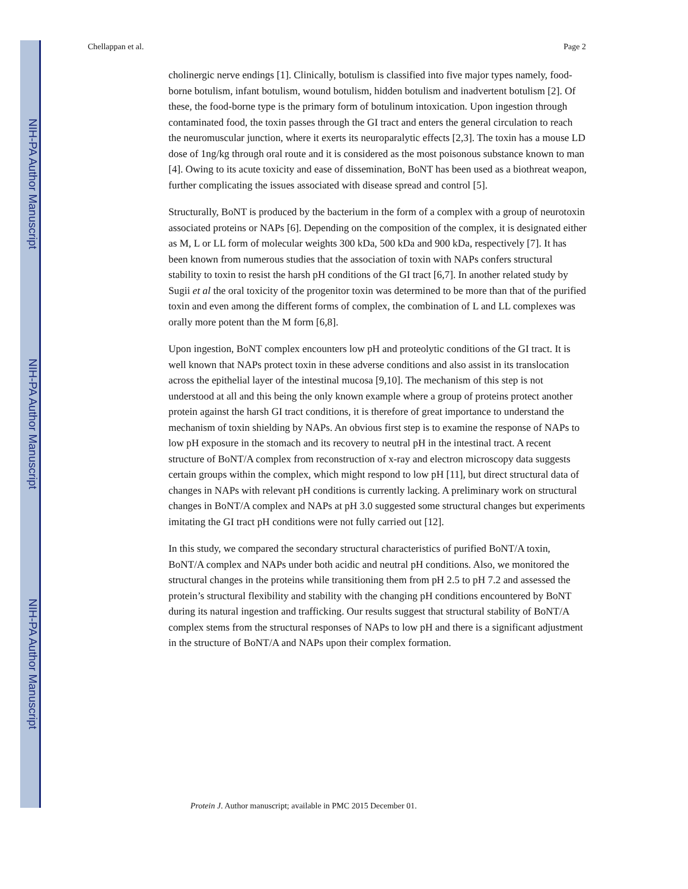NIH-PA Author Manuscript
NIH-PA Author Manuscript
NIH-PA Author Manuscript
Chellappan et al. Page 2
cholinergic nerve endings [1]. Clinically, botulism is classified into five major types namely, food-borne botulism, infant botulism, wound botulism, hidden botulism and inadvertent botulism [2]. Of these, the food-borne type is the primary form of botulinum intoxication. Upon ingestion through contaminated food, the toxin passes through the GI tract and enters the general circulation to reach the neuromuscular junction, where it exerts its neuroparalytic effects [2,3]. The toxin has a mouse LD dose of 1ng/kg through oral route and it is considered as the most poisonous substance known to man [4]. Owing to its acute toxicity and ease of dissemination, BoNT has been used as a biothreat weapon, further complicating the issues associated with disease spread and control [5].
Structurally, BoNT is produced by the bacterium in the form of a complex with a group of neurotoxin associated proteins or NAPs [6]. Depending on the composition of the complex, it is designated either as M, L or LL form of molecular weights 300 kDa, 500 kDa and 900 kDa, respectively [7]. It has been known from numerous studies that the association of toxin with NAPs confers structural stability to toxin to resist the harsh pH conditions of the GI tract [6,7]. In another related study by Sugii et al the oral toxicity of the progenitor toxin was determined to be more than that of the purified toxin and even among the different forms of complex, the combination of L and LL complexes was orally more potent than the M form [6,8].
Upon ingestion, BoNT complex encounters low pH and proteolytic conditions of the GI tract. It is well known that NAPs protect toxin in these adverse conditions and also assist in its translocation across the epithelial layer of the intestinal mucosa [9,10]. The mechanism of this step is not understood at all and this being the only known example where a group of proteins protect another protein against the harsh GI tract conditions, it is therefore of great importance to understand the mechanism of toxin shielding by NAPs. An obvious first step is to examine the response of NAPs to low pH exposure in the stomach and its recovery to neutral pH in the intestinal tract. A recent structure of BoNT/A complex from reconstruction of x-ray and electron microscopy data suggests certain groups within the complex, which might respond to low pH [11], but direct structural data of changes in NAPs with relevant pH conditions is currently lacking. A preliminary work on structural changes in BoNT/A complex and NAPs at pH 3.0 suggested some structural changes but experiments imitating the GI tract pH conditions were not fully carried out [12].
In this study, we compared the secondary structural characteristics of purified BoNT/A toxin, BoNT/A complex and NAPs under both acidic and neutral pH conditions. Also, we monitored the structural changes in the proteins while transitioning them from pH 2.5 to pH 7.2 and assessed the protein’s structural flexibility and stability with the changing pH conditions encountered by BoNT during its natural ingestion and trafficking. Our results suggest that structural stability of BoNT/A complex stems from the structural responses of NAPs to low pH and there is a significant adjustment in the structure of BoNT/A and NAPs upon their complex formation.
Protein J. Author manuscript; available in PMC 2015 December 01.